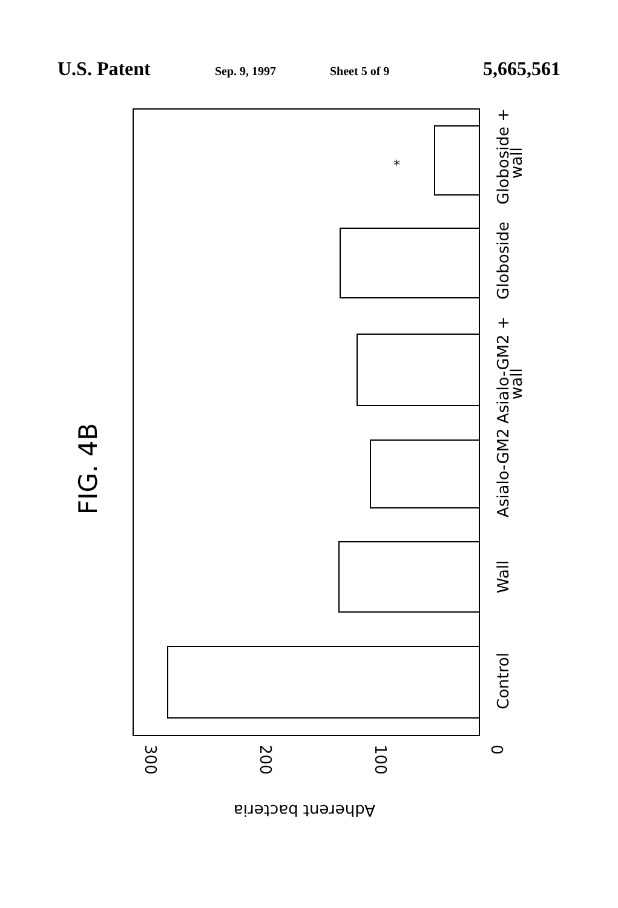U.S. Patent Sep. 9, 1997 Sheet 5 of 9 5,665,561
FIG. 4B
Control
Wall
Asialo-GM2
Asialo-GM2 +
wall
Globoside
Globoside +
wall
300
200
100
0
Adherent bacteria
*